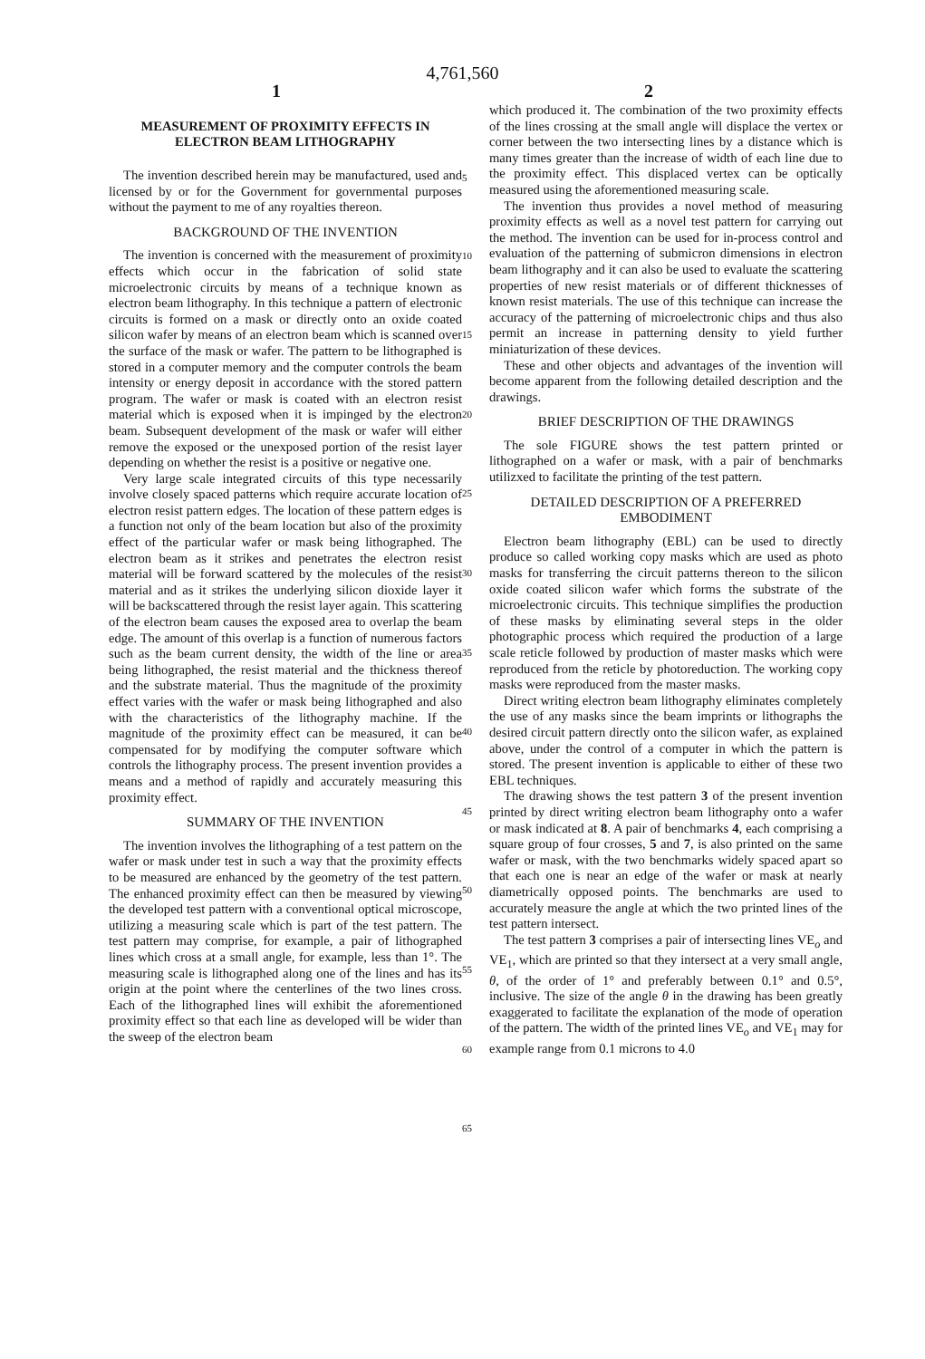4,761,560
1 2
MEASUREMENT OF PROXIMITY EFFECTS IN ELECTRON BEAM LITHOGRAPHY
The invention described herein may be manufactured, used and licensed by or for the Government for governmental purposes without the payment to me of any royalties thereon.
BACKGROUND OF THE INVENTION
The invention is concerned with the measurement of proximity effects which occur in the fabrication of solid state microelectronic circuits by means of a technique known as electron beam lithography. In this technique a pattern of electronic circuits is formed on a mask or directly onto an oxide coated silicon wafer by means of an electron beam which is scanned over the surface of the mask or wafer. The pattern to be lithographed is stored in a computer memory and the computer controls the beam intensity or energy deposit in accordance with the stored pattern program. The wafer or mask is coated with an electron resist material which is exposed when it is impinged by the electron beam. Subsequent development of the mask or wafer will either remove the exposed or the unexposed portion of the resist layer depending on whether the resist is a positive or negative one.
Very large scale integrated circuits of this type necessarily involve closely spaced patterns which require accurate location of electron resist pattern edges. The location of these pattern edges is a function not only of the beam location but also of the proximity effect of the particular wafer or mask being lithographed. The electron beam as it strikes and penetrates the electron resist material will be forward scattered by the molecules of the resist material and as it strikes the underlying silicon dioxide layer it will be backscattered through the resist layer again. This scattering of the electron beam causes the exposed area to overlap the beam edge. The amount of this overlap is a function of numerous factors such as the beam current density, the width of the line or area being lithographed, the resist material and the thickness thereof and the substrate material. Thus the magnitude of the proximity effect varies with the wafer or mask being lithographed and also with the characteristics of the lithography machine. If the magnitude of the proximity effect can be measured, it can be compensated for by modifying the computer software which controls the lithography process. The present invention provides a means and a method of rapidly and accurately measuring this proximity effect.
SUMMARY OF THE INVENTION
The invention involves the lithographing of a test pattern on the wafer or mask under test in such a way that the proximity effects to be measured are enhanced by the geometry of the test pattern. The enhanced proximity effect can then be measured by viewing the developed test pattern with a conventional optical microscope, utilizing a measuring scale which is part of the test pattern. The test pattern may comprise, for example, a pair of lithographed lines which cross at a small angle, for example, less than 1°. The measuring scale is lithographed along one of the lines and has its origin at the point where the centerlines of the two lines cross. Each of the lithographed lines will exhibit the aforementioned proximity effect so that each line as developed will be wider than the sweep of the electron beam
5
10
15
20
25
30
35
40
45
50
55
60
65
which produced it. The combination of the two proximity effects of the lines crossing at the small angle will displace the vertex or corner between the two intersecting lines by a distance which is many times greater than the increase of width of each line due to the proximity effect. This displaced vertex can be optically measured using the aforementioned measuring scale.
The invention thus provides a novel method of measuring proximity effects as well as a novel test pattern for carrying out the method. The invention can be used for in-process control and evaluation of the patterning of submicron dimensions in electron beam lithography and it can also be used to evaluate the scattering properties of new resist materials or of different thicknesses of known resist materials. The use of this technique can increase the accuracy of the patterning of microelectronic chips and thus also permit an increase in patterning density to yield further miniaturization of these devices.
These and other objects and advantages of the invention will become apparent from the following detailed description and the drawings.
BRIEF DESCRIPTION OF THE DRAWINGS
The sole FIGURE shows the test pattern printed or lithographed on a wafer or mask, with a pair of benchmarks utilizxed to facilitate the printing of the test pattern.
DETAILED DESCRIPTION OF A PREFERRED EMBODIMENT
Electron beam lithography (EBL) can be used to directly produce so called working copy masks which are used as photo masks for transferring the circuit patterns thereon to the silicon oxide coated silicon wafer which forms the substrate of the microelectronic circuits. This technique simplifies the production of these masks by eliminating several steps in the older photographic process which required the production of a large scale reticle followed by production of master masks which were reproduced from the reticle by photoreduction. The working copy masks were reproduced from the master masks.
Direct writing electron beam lithography eliminates completely the use of any masks since the beam imprints or lithographs the desired circuit pattern directly onto the silicon wafer, as explained above, under the control of a computer in which the pattern is stored. The present invention is applicable to either of these two EBL techniques.
The drawing shows the test pattern 3 of the present invention printed by direct writing electron beam lithography onto a wafer or mask indicated at 8. A pair of benchmarks 4, each comprising a square group of four crosses, 5 and 7, is also printed on the same wafer or mask, with the two benchmarks widely spaced apart so that each one is near an edge of the wafer or mask at nearly diametrically opposed points. The benchmarks are used to accurately measure the angle at which the two printed lines of the test pattern intersect.
The test pattern 3 comprises a pair of intersecting lines VE<sub>o</sub> and VE<sub>1</sub>, which are printed so that they intersect at a very small angle, θ, of the order of 1° and preferably between 0.1° and 0.5°, inclusive. The size of the angle θ in the drawing has been greatly exaggerated to facilitate the explanation of the mode of operation of the pattern. The width of the printed lines VE<sub>o</sub> and VE<sub>1</sub> may for example range from 0.1 microns to 4.0